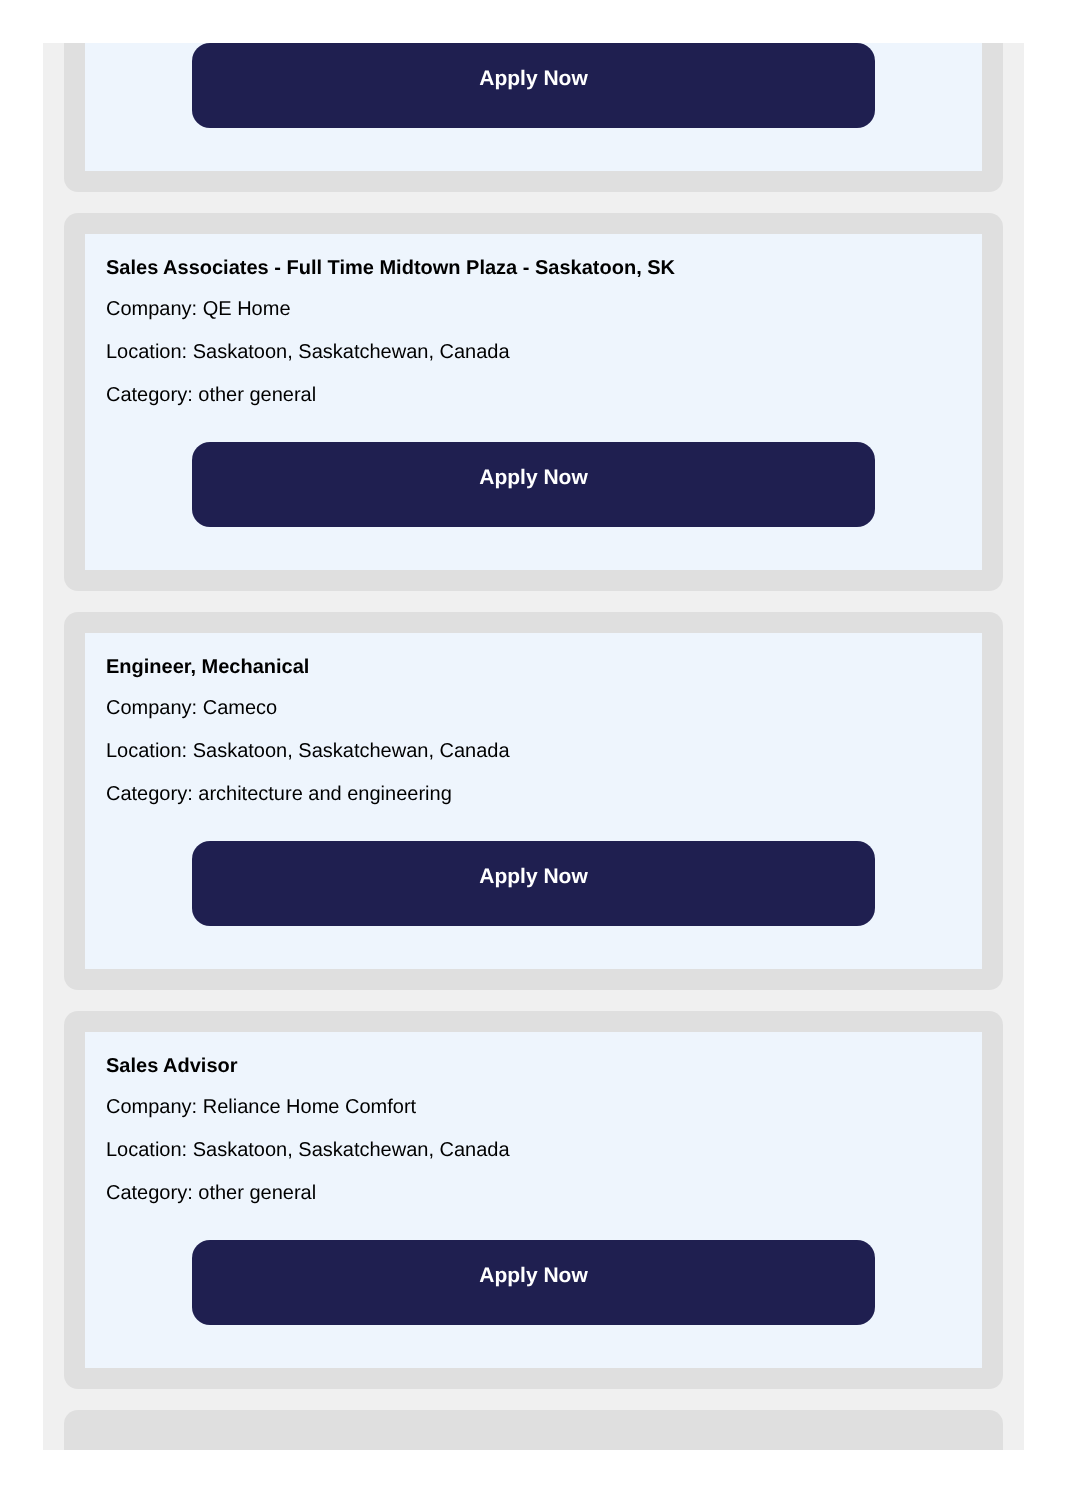Apply Now
Sales Associates - Full Time Midtown Plaza - Saskatoon, SK
Company: QE Home
Location: Saskatoon, Saskatchewan, Canada
Category: other general
Apply Now
Engineer, Mechanical
Company: Cameco
Location: Saskatoon, Saskatchewan, Canada
Category: architecture and engineering
Apply Now
Sales Advisor
Company: Reliance Home Comfort
Location: Saskatoon, Saskatchewan, Canada
Category: other general
Apply Now